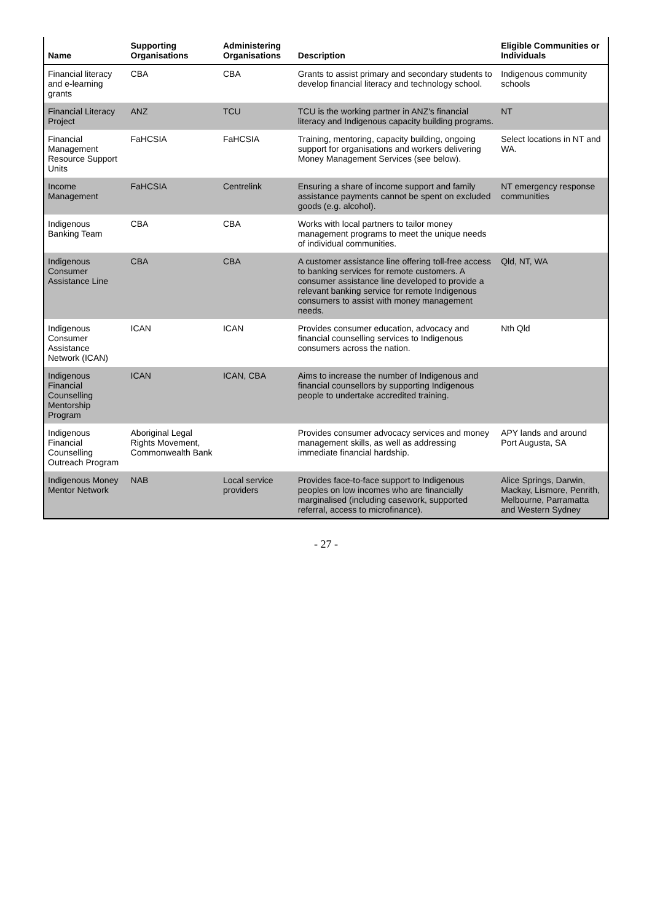| Name | Supporting Organisations | Administering Organisations | Description | Eligible Communities or Individuals |
| --- | --- | --- | --- | --- |
| Financial literacy and e-learning grants | CBA | CBA | Grants to assist primary and secondary students to develop financial literacy and technology school. | Indigenous community schools |
| Financial Literacy Project | ANZ | TCU | TCU is the working partner in ANZ's financial literacy and Indigenous capacity building programs. | NT |
| Financial Management Resource Support Units | FaHCSIA | FaHCSIA | Training, mentoring, capacity building, ongoing support for organisations and workers delivering Money Management Services (see below). | Select locations in NT and WA. |
| Income Management | FaHCSIA | Centrelink | Ensuring a share of income support and family assistance payments cannot be spent on excluded goods (e.g. alcohol). | NT emergency response communities |
| Indigenous Banking Team | CBA | CBA | Works with local partners to tailor money management programs to meet the unique needs of individual communities. | |
| Indigenous Consumer Assistance Line | CBA | CBA | A customer assistance line offering toll-free access to banking services for remote customers. A consumer assistance line developed to provide a relevant banking service for remote Indigenous consumers to assist with money management needs. | Qld, NT, WA |
| Indigenous Consumer Assistance Network (ICAN) | ICAN | ICAN | Provides consumer education, advocacy and financial counselling services to Indigenous consumers across the nation. | Nth Qld |
| Indigenous Financial Counselling Mentorship Program | ICAN | ICAN, CBA | Aims to increase the number of Indigenous and financial counsellors by supporting Indigenous people to undertake accredited training. | |
| Indigenous Financial Counselling Outreach Program | Aboriginal Legal Rights Movement, Commonwealth Bank | | Provides consumer advocacy services and money management skills, as well as addressing immediate financial hardship. | APY lands and around Port Augusta, SA |
| Indigenous Money Mentor Network | NAB | Local service providers | Provides face-to-face support to Indigenous peoples on low incomes who are financially marginalised (including casework, supported referral, access to microfinance). | Alice Springs, Darwin, Mackay, Lismore, Penrith, Melbourne, Parramatta and Western Sydney |
- 27 -